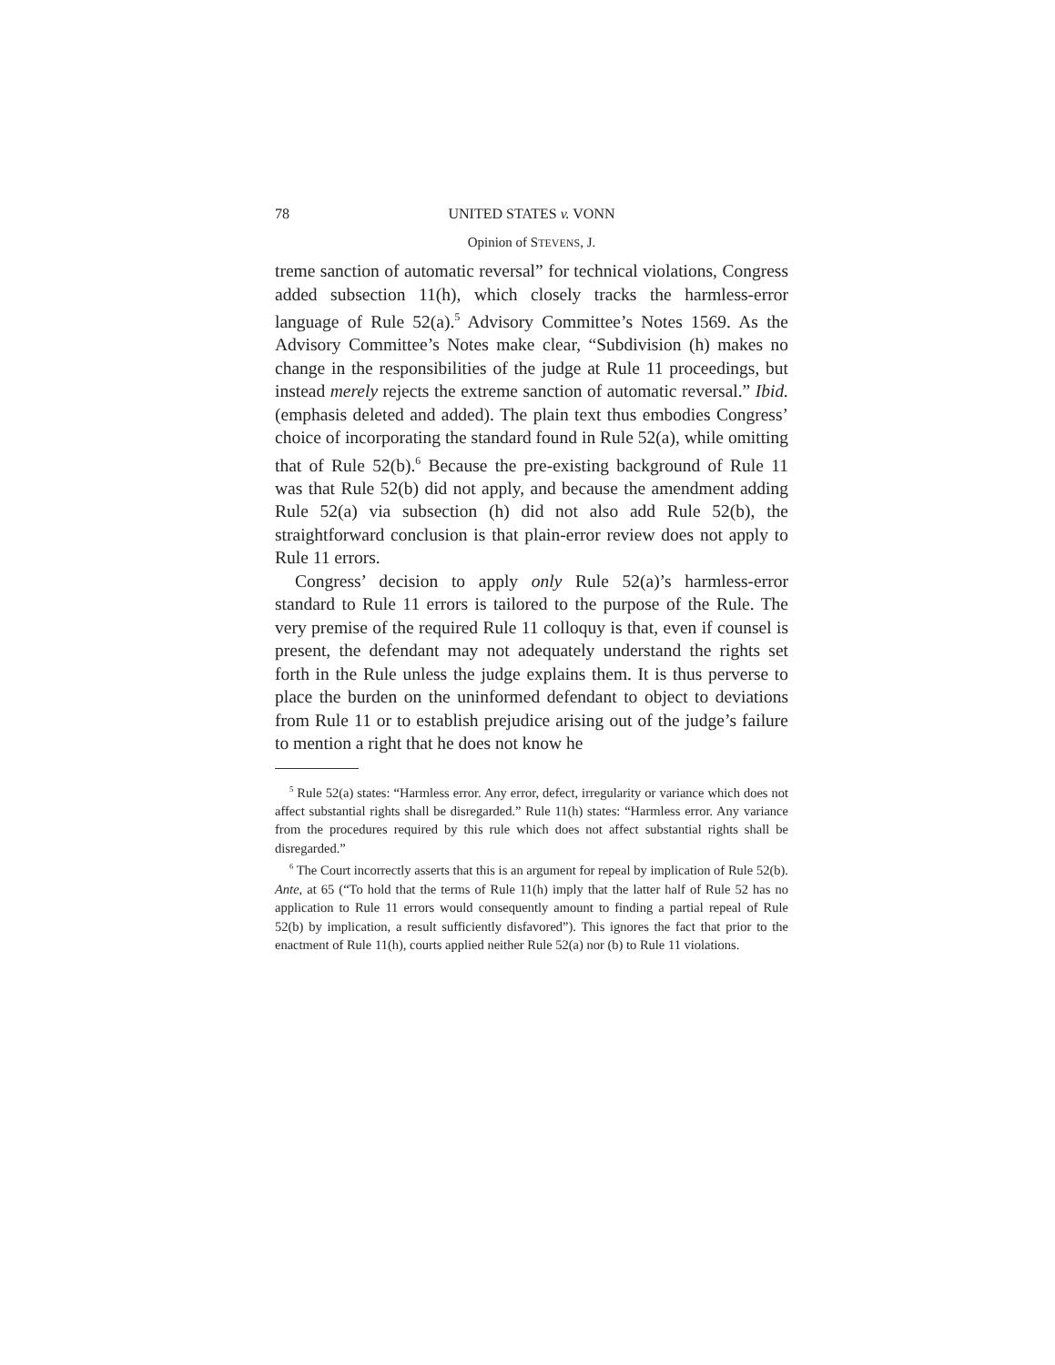78 UNITED STATES v. VONN
Opinion of STEVENS, J.
treme sanction of automatic reversal” for technical violations, Congress added subsection 11(h), which closely tracks the harmless-error language of Rule 52(a).<sup>5</sup> Advisory Committee’s Notes 1569. As the Advisory Committee’s Notes make clear, “Subdivision (h) makes no change in the responsibilities of the judge at Rule 11 proceedings, but instead merely rejects the extreme sanction of automatic reversal.” Ibid. (emphasis deleted and added). The plain text thus embodies Congress’ choice of incorporating the standard found in Rule 52(a), while omitting that of Rule 52(b).<sup>6</sup> Because the pre-existing background of Rule 11 was that Rule 52(b) did not apply, and because the amendment adding Rule 52(a) via subsection (h) did not also add Rule 52(b), the straightforward conclusion is that plain-error review does not apply to Rule 11 errors.
Congress’ decision to apply only Rule 52(a)’s harmless-error standard to Rule 11 errors is tailored to the purpose of the Rule. The very premise of the required Rule 11 colloquy is that, even if counsel is present, the defendant may not adequately understand the rights set forth in the Rule unless the judge explains them. It is thus perverse to place the burden on the uninformed defendant to object to deviations from Rule 11 or to establish prejudice arising out of the judge’s failure to mention a right that he does not know he
<sup>5</sup> Rule 52(a) states: “Harmless error. Any error, defect, irregularity or variance which does not affect substantial rights shall be disregarded.” Rule 11(h) states: “Harmless error. Any variance from the procedures required by this rule which does not affect substantial rights shall be disregarded.”
<sup>6</sup> The Court incorrectly asserts that this is an argument for repeal by implication of Rule 52(b). Ante, at 65 (“To hold that the terms of Rule 11(h) imply that the latter half of Rule 52 has no application to Rule 11 errors would consequently amount to finding a partial repeal of Rule 52(b) by implication, a result sufficiently disfavored”). This ignores the fact that prior to the enactment of Rule 11(h), courts applied neither Rule 52(a) nor (b) to Rule 11 violations.